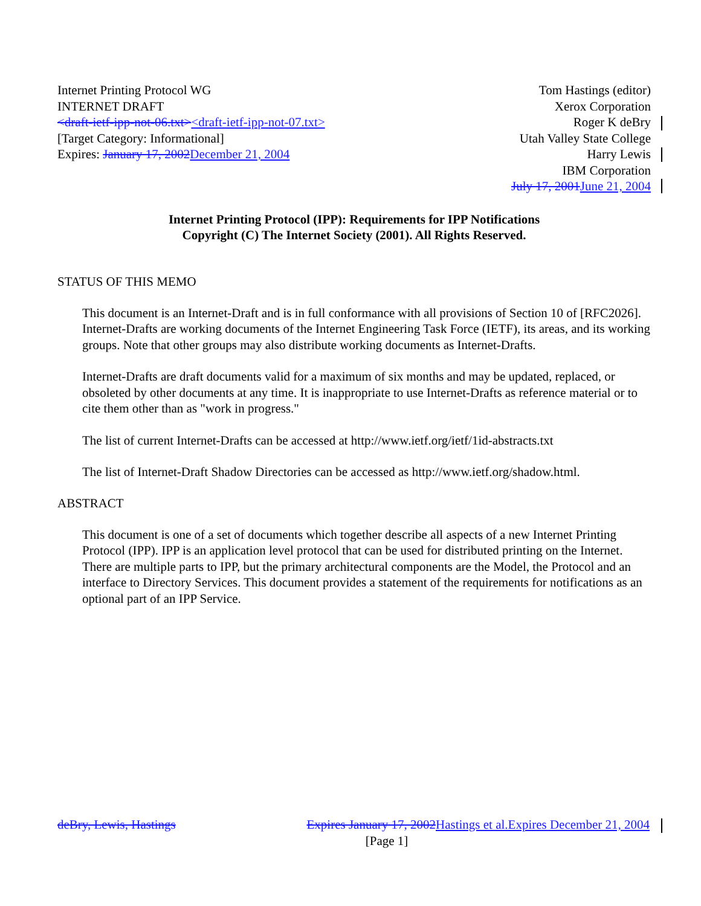Internet Printing Protocol WG
INTERNET DRAFT
<draft-ietf-ipp-not-06.txt><draft-ietf-ipp-not-07.txt>
[Target Category: Informational]
Expires: January 17, 2002December 21, 2004
Tom Hastings (editor)
Xerox Corporation
Roger K deBry
Utah Valley State College
Harry Lewis
IBM Corporation
July 17, 2001June 21, 2004
Internet Printing Protocol (IPP): Requirements for IPP Notifications
Copyright (C) The Internet Society (2001). All Rights Reserved.
STATUS OF THIS MEMO
This document is an Internet-Draft and is in full conformance with all provisions of Section 10 of [RFC2026]. Internet-Drafts are working documents of the Internet Engineering Task Force (IETF), its areas, and its working groups. Note that other groups may also distribute working documents as Internet-Drafts.
Internet-Drafts are draft documents valid for a maximum of six months and may be updated, replaced, or obsoleted by other documents at any time. It is inappropriate to use Internet-Drafts as reference material or to cite them other than as "work in progress."
The list of current Internet-Drafts can be accessed at http://www.ietf.org/ietf/1id-abstracts.txt
The list of Internet-Draft Shadow Directories can be accessed as http://www.ietf.org/shadow.html.
ABSTRACT
This document is one of a set of documents which together describe all aspects of a new Internet Printing Protocol (IPP). IPP is an application level protocol that can be used for distributed printing on the Internet. There are multiple parts to IPP, but the primary architectural components are the Model, the Protocol and an interface to Directory Services. This document provides a statement of the requirements for notifications as an optional part of an IPP Service.
deBry, Lewis, Hastings Expires January 17, 2002Hastings et al.Expires December 21, 2004
[Page 1]